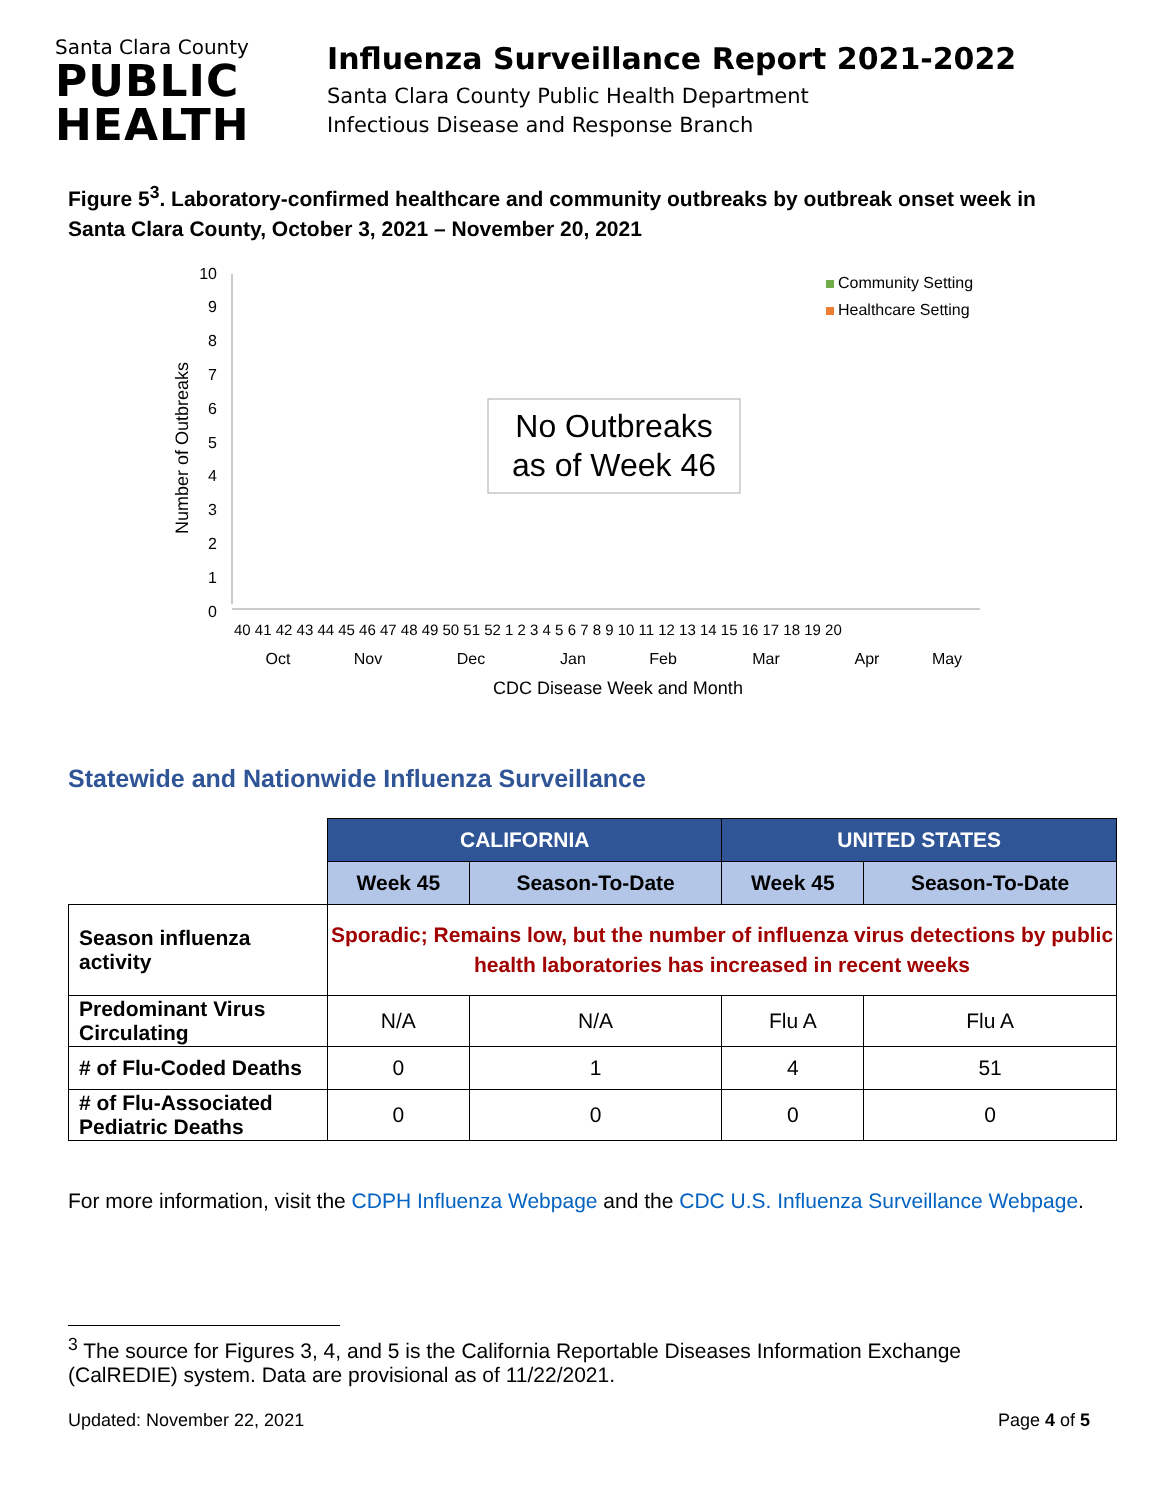Santa Clara County
PUBLIC
HEALTH
Influenza Surveillance Report 2021-2022
Santa Clara County Public Health Department
Infectious Disease and Response Branch
Figure 5<sup>3</sup>. Laboratory-confirmed healthcare and community outbreaks by outbreak onset week in Santa Clara County, October 3, 2021 – November 20, 2021
10
9
8
7
6
5
4
3
2
1
0
Number of Outbreaks
Community Setting
Healthcare Setting
No Outbreaks
as of Week 46
40 41 42 43 44 45 46 47 48 49 50 51 52 1 2 3 4 5 6 7 8 9 10 11 12 13 14 15 16 17 18 19 20
Oct
Nov
Dec
Jan
Feb
Mar
Apr
May
CDC Disease Week and Month
Statewide and Nationwide Influenza Surveillance
| | CALIFORNIA | | UNITED STATES | |
| | Week 45 | Season-To-Date | Week 45 | Season-To-Date |
| Season influenza activity | Sporadic; Remains low, but the number of influenza virus detections by public health laboratories has increased in recent weeks | | | |
| Predominant Virus Circulating | N/A | N/A | Flu A | Flu A |
| # of Flu-Coded Deaths | 0 | 1 | 4 | 51 |
| # of Flu-Associated Pediatric Deaths | 0 | 0 | 0 | 0 |
For more information, visit the CDPH Influenza Webpage and the CDC U.S. Influenza Surveillance Webpage.
<sup>3</sup> The source for Figures 3, 4, and 5 is the California Reportable Diseases Information Exchange (CalREDIE) system. Data are provisional as of 11/22/2021.
Updated: November 22, 2021 Page 4 of 5